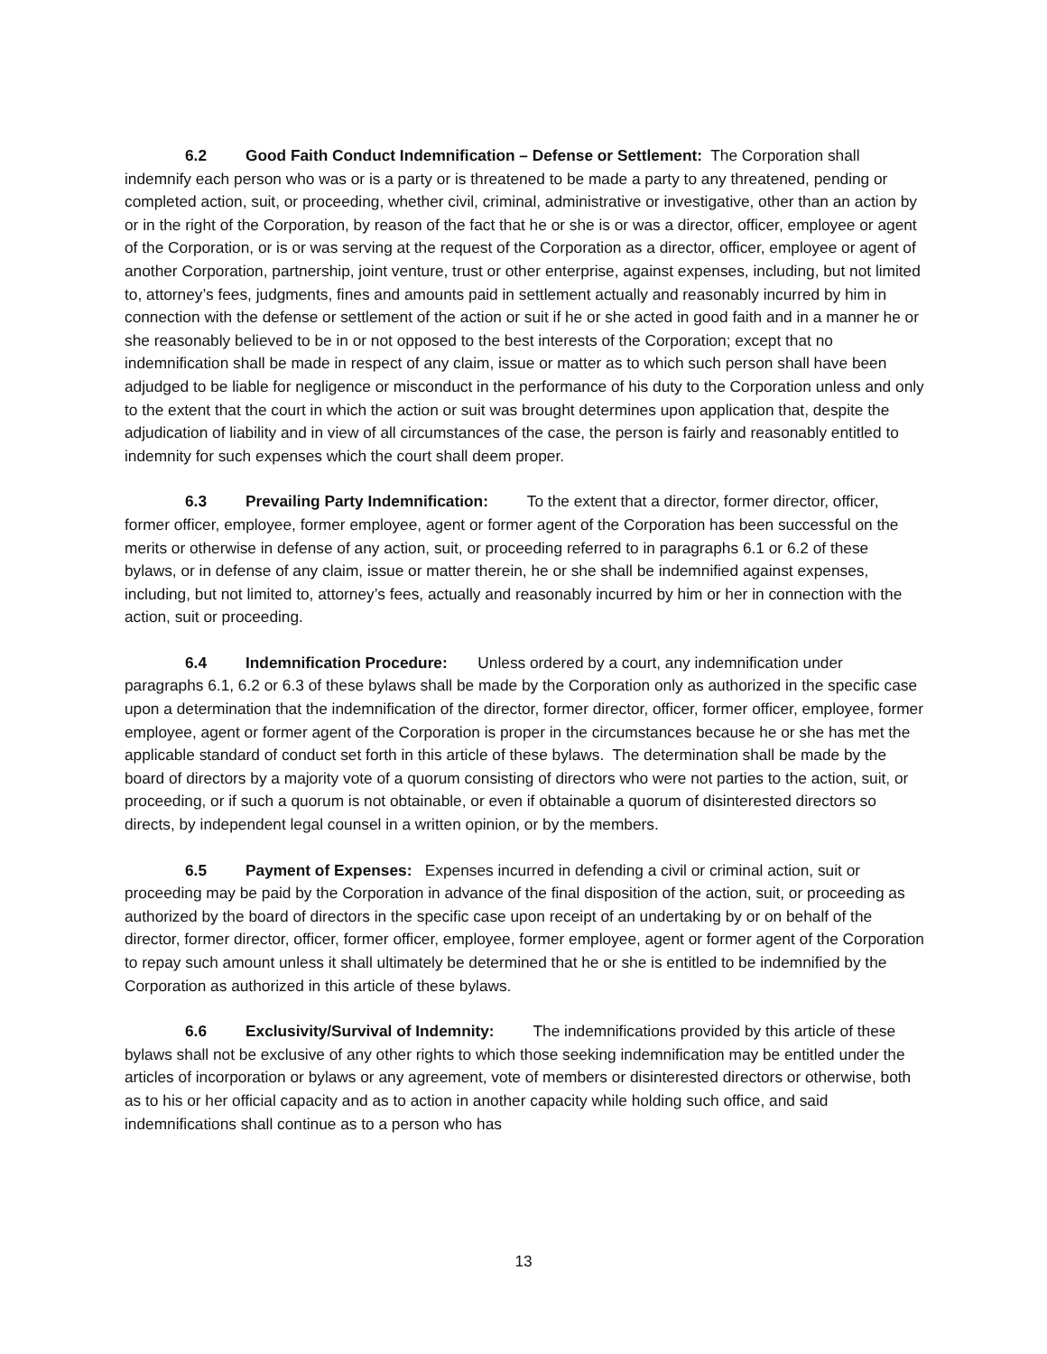6.2 Good Faith Conduct Indemnification – Defense or Settlement: The Corporation shall indemnify each person who was or is a party or is threatened to be made a party to any threatened, pending or completed action, suit, or proceeding, whether civil, criminal, administrative or investigative, other than an action by or in the right of the Corporation, by reason of the fact that he or she is or was a director, officer, employee or agent of the Corporation, or is or was serving at the request of the Corporation as a director, officer, employee or agent of another Corporation, partnership, joint venture, trust or other enterprise, against expenses, including, but not limited to, attorney’s fees, judgments, fines and amounts paid in settlement actually and reasonably incurred by him in connection with the defense or settlement of the action or suit if he or she acted in good faith and in a manner he or she reasonably believed to be in or not opposed to the best interests of the Corporation; except that no indemnification shall be made in respect of any claim, issue or matter as to which such person shall have been adjudged to be liable for negligence or misconduct in the performance of his duty to the Corporation unless and only to the extent that the court in which the action or suit was brought determines upon application that, despite the adjudication of liability and in view of all circumstances of the case, the person is fairly and reasonably entitled to indemnity for such expenses which the court shall deem proper.
6.3 Prevailing Party Indemnification: To the extent that a director, former director, officer, former officer, employee, former employee, agent or former agent of the Corporation has been successful on the merits or otherwise in defense of any action, suit, or proceeding referred to in paragraphs 6.1 or 6.2 of these bylaws, or in defense of any claim, issue or matter therein, he or she shall be indemnified against expenses, including, but not limited to, attorney’s fees, actually and reasonably incurred by him or her in connection with the action, suit or proceeding.
6.4 Indemnification Procedure: Unless ordered by a court, any indemnification under paragraphs 6.1, 6.2 or 6.3 of these bylaws shall be made by the Corporation only as authorized in the specific case upon a determination that the indemnification of the director, former director, officer, former officer, employee, former employee, agent or former agent of the Corporation is proper in the circumstances because he or she has met the applicable standard of conduct set forth in this article of these bylaws. The determination shall be made by the board of directors by a majority vote of a quorum consisting of directors who were not parties to the action, suit, or proceeding, or if such a quorum is not obtainable, or even if obtainable a quorum of disinterested directors so directs, by independent legal counsel in a written opinion, or by the members.
6.5 Payment of Expenses: Expenses incurred in defending a civil or criminal action, suit or proceeding may be paid by the Corporation in advance of the final disposition of the action, suit, or proceeding as authorized by the board of directors in the specific case upon receipt of an undertaking by or on behalf of the director, former director, officer, former officer, employee, former employee, agent or former agent of the Corporation to repay such amount unless it shall ultimately be determined that he or she is entitled to be indemnified by the Corporation as authorized in this article of these bylaws.
6.6 Exclusivity/Survival of Indemnity: The indemnifications provided by this article of these bylaws shall not be exclusive of any other rights to which those seeking indemnification may be entitled under the articles of incorporation or bylaws or any agreement, vote of members or disinterested directors or otherwise, both as to his or her official capacity and as to action in another capacity while holding such office, and said indemnifications shall continue as to a person who has
13